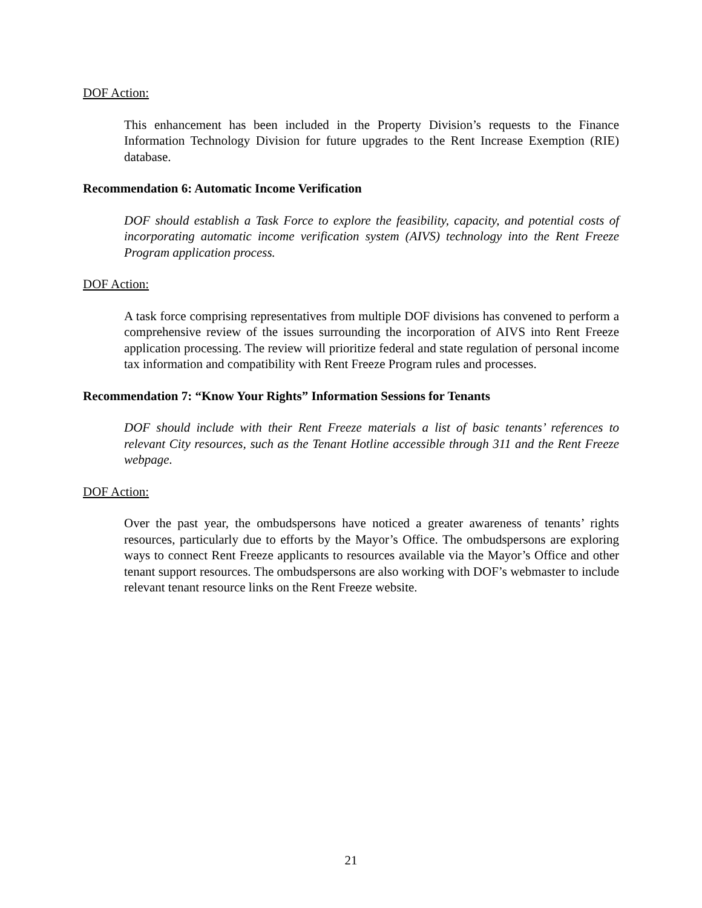DOF Action:
This enhancement has been included in the Property Division’s requests to the Finance Information Technology Division for future upgrades to the Rent Increase Exemption (RIE) database.
Recommendation 6: Automatic Income Verification
DOF should establish a Task Force to explore the feasibility, capacity, and potential costs of incorporating automatic income verification system (AIVS) technology into the Rent Freeze Program application process.
DOF Action:
A task force comprising representatives from multiple DOF divisions has convened to perform a comprehensive review of the issues surrounding the incorporation of AIVS into Rent Freeze application processing. The review will prioritize federal and state regulation of personal income tax information and compatibility with Rent Freeze Program rules and processes.
Recommendation 7: “Know Your Rights” Information Sessions for Tenants
DOF should include with their Rent Freeze materials a list of basic tenants’ references to relevant City resources, such as the Tenant Hotline accessible through 311 and the Rent Freeze webpage.
DOF Action:
Over the past year, the ombudspersons have noticed a greater awareness of tenants’ rights resources, particularly due to efforts by the Mayor’s Office. The ombudspersons are exploring ways to connect Rent Freeze applicants to resources available via the Mayor’s Office and other tenant support resources. The ombudspersons are also working with DOF’s webmaster to include relevant tenant resource links on the Rent Freeze website.
21